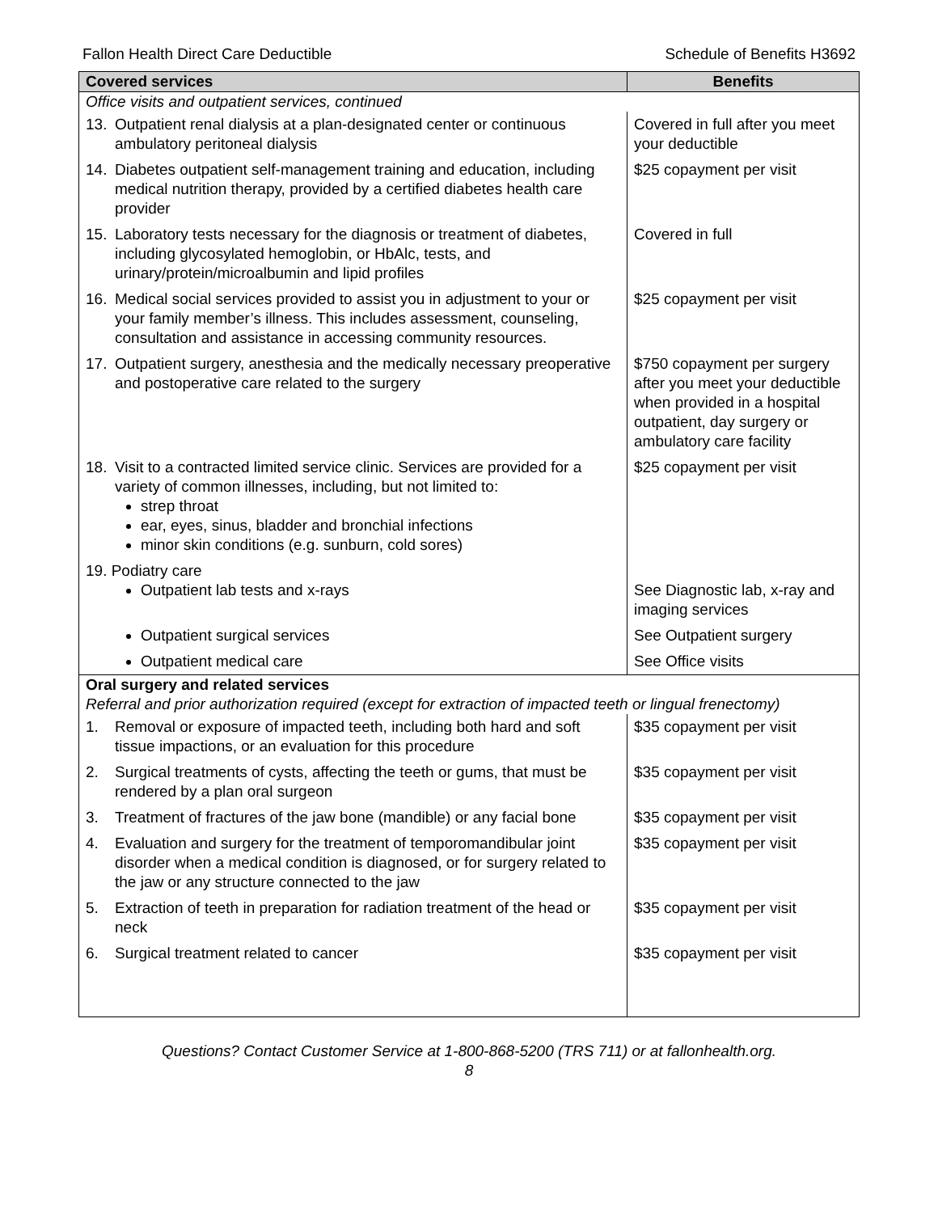Fallon Health Direct Care Deductible Schedule of Benefits H3692
| Covered services | Benefits |
| --- | --- |
| Office visits and outpatient services, continued | |
| 13. Outpatient renal dialysis at a plan-designated center or continuous ambulatory peritoneal dialysis | Covered in full after you meet your deductible |
| 14. Diabetes outpatient self-management training and education, including medical nutrition therapy, provided by a certified diabetes health care provider | $25 copayment per visit |
| 15. Laboratory tests necessary for the diagnosis or treatment of diabetes, including glycosylated hemoglobin, or HbAlc, tests, and urinary/protein/microalbumin and lipid profiles | Covered in full |
| 16. Medical social services provided to assist you in adjustment to your or your family member’s illness. This includes assessment, counseling, consultation and assistance in accessing community resources. | $25 copayment per visit |
| 17. Outpatient surgery, anesthesia and the medically necessary preoperative and postoperative care related to the surgery | $750 copayment per surgery after you meet your deductible when provided in a hospital outpatient, day surgery or ambulatory care facility |
| 18. Visit to a contracted limited service clinic. Services are provided for a variety of common illnesses, including, but not limited to: strep throat ear, eyes, sinus, bladder and bronchial infections minor skin conditions (e.g. sunburn, cold sores) | $25 copayment per visit |
| 19. Podiatry care Outpatient lab tests and x-rays | See Diagnostic lab, x-ray and imaging services |
| Outpatient surgical services | See Outpatient surgery |
| Outpatient medical care | See Office visits |
| Oral surgery and related services Referral and prior authorization required (except for extraction of impacted teeth or lingual frenectomy) | |
| 1. Removal or exposure of impacted teeth, including both hard and soft tissue impactions, or an evaluation for this procedure | $35 copayment per visit |
| 2. Surgical treatments of cysts, affecting the teeth or gums, that must be rendered by a plan oral surgeon | $35 copayment per visit |
| 3. Treatment of fractures of the jaw bone (mandible) or any facial bone | $35 copayment per visit |
| 4. Evaluation and surgery for the treatment of temporomandibular joint disorder when a medical condition is diagnosed, or for surgery related to the jaw or any structure connected to the jaw | $35 copayment per visit |
| 5. Extraction of teeth in preparation for radiation treatment of the head or neck | $35 copayment per visit |
| 6. Surgical treatment related to cancer | $35 copayment per visit |
Questions? Contact Customer Service at 1-800-868-5200 (TRS 711) or at fallonhealth.org.
8